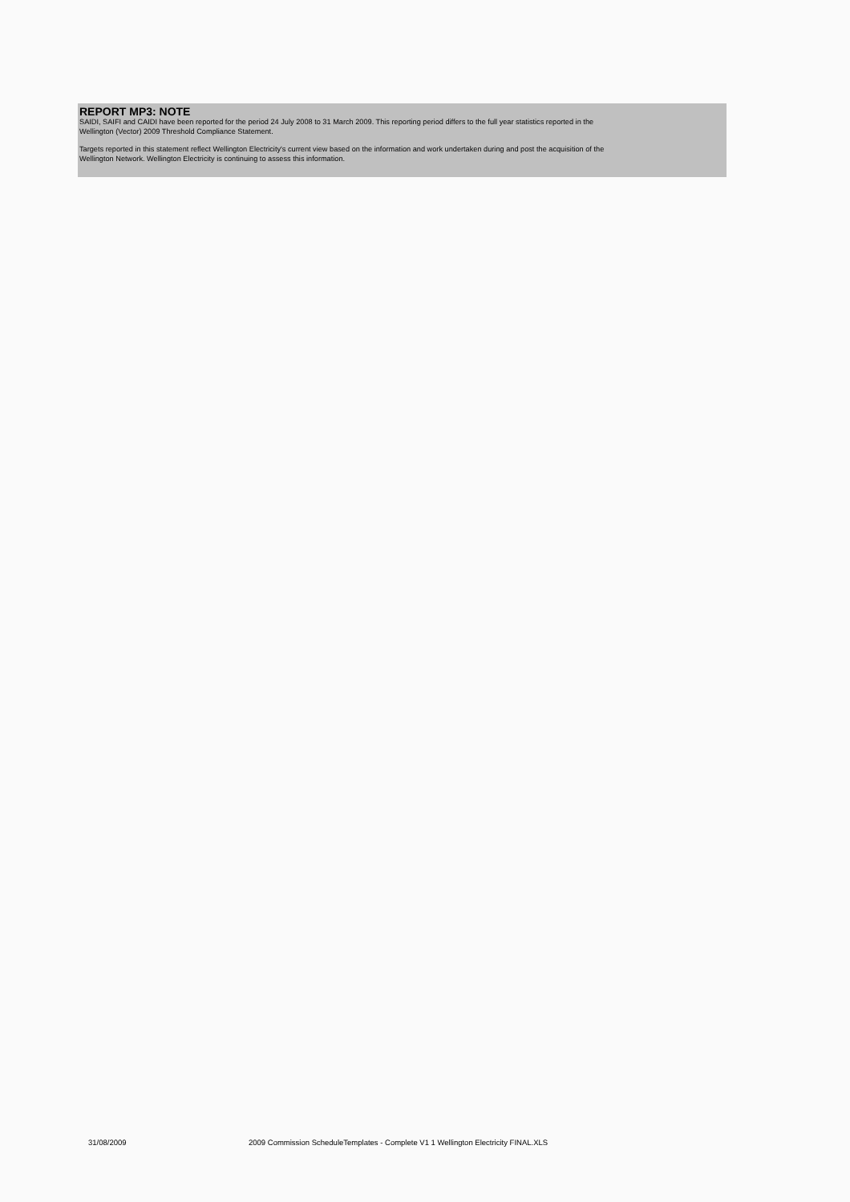REPORT MP3: NOTE
SAIDI, SAIFI and CAIDI have been reported for the period 24 July 2008 to 31 March 2009. This reporting period differs to the full year statistics reported in the
Wellington (Vector) 2009 Threshold Compliance Statement.
Targets reported in this statement reflect Wellington Electricity's current view based on the information and work undertaken during and post the acquisition of the
Wellington Network. Wellington Electricity is continuing to assess this information.
31/08/2009 2009 Commission ScheduleTemplates - Complete V1 1 Wellington Electricity FINAL.XLS